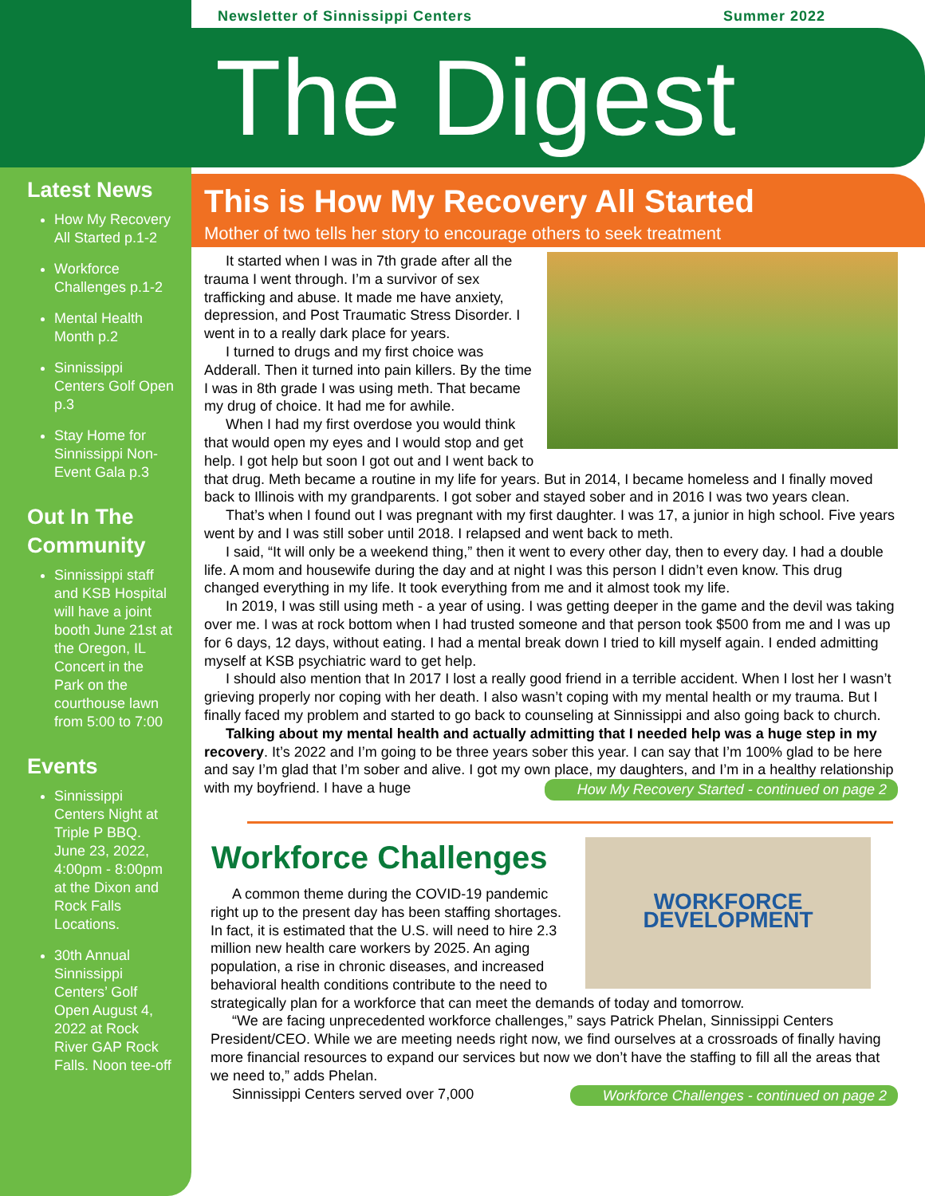Latest News
How My Recovery All Started p.1-2
Workforce Challenges p.1-2
Mental Health Month p.2
Sinnissippi Centers Golf Open p.3
Stay Home for Sinnissippi Non-Event Gala p.3
Out In The Community
Sinnissippi staff and KSB Hospital will have a joint booth June 21st at the Oregon, IL Concert in the Park on the courthouse lawn from 5:00 to 7:00
Events
Sinnissippi Centers Night at Triple P BBQ. June 23, 2022, 4:00pm - 8:00pm at the Dixon and Rock Falls Locations.
30th Annual Sinnissippi Centers’ Golf Open August 4, 2022 at Rock River GAP Rock Falls. Noon tee-off
Newsletter of Sinnissippi Centers Summer 2022
The Digest
This is How My Recovery All Started
Mother of two tells her story to encourage others to seek treatment
It started when I was in 7th grade after all the trauma I went through. I’m a survivor of sex trafficking and abuse. It made me have anxiety, depression, and Post Traumatic Stress Disorder. I went in to a really dark place for years.
I turned to drugs and my first choice was Adderall. Then it turned into pain killers. By the time I was in 8th grade I was using meth. That became my drug of choice. It had me for awhile.
When I had my first overdose you would think that would open my eyes and I would stop and get help. I got help but soon I got out and I went back to that drug. Meth became a routine in my life for years. But in 2014, I became homeless and I finally moved back to Illinois with my grandparents. I got sober and stayed sober and in 2016 I was two years clean.
That’s when I found out I was pregnant with my first daughter. I was 17, a junior in high school. Five years went by and I was still sober until 2018. I relapsed and went back to meth.
I said, “It will only be a weekend thing,” then it went to every other day, then to every day. I had a double life. A mom and housewife during the day and at night I was this person I didn’t even know. This drug changed everything in my life. It took everything from me and it almost took my life.
In 2019, I was still using meth - a year of using. I was getting deeper in the game and the devil was taking over me. I was at rock bottom when I had trusted someone and that person took $500 from me and I was up for 6 days, 12 days, without eating. I had a mental break down I tried to kill myself again. I ended admitting myself at KSB psychiatric ward to get help.
I should also mention that In 2017 I lost a really good friend in a terrible accident. When I lost her I wasn’t grieving properly nor coping with her death. I also wasn’t coping with my mental health or my trauma. But I finally faced my problem and started to go back to counseling at Sinnissippi and also going back to church.
Talking about my mental health and actually admitting that I needed help was a huge step in my recovery. It’s 2022 and I’m going to be three years sober this year. I can say that I’m 100% glad to be here and say I’m glad that I’m sober and alive. I got my own place, my daughters, and I’m in a healthy relationship with my boyfriend. I have a huge How My Recovery Started - continued on page 2
Workforce Challenges
WORKFORCE DEVELOPMENT
A common theme during the COVID-19 pandemic right up to the present day has been staffing shortages. In fact, it is estimated that the U.S. will need to hire 2.3 million new health care workers by 2025. An aging population, a rise in chronic diseases, and increased behavioral health conditions contribute to the need to strategically plan for a workforce that can meet the demands of today and tomorrow.
“We are facing unprecedented workforce challenges,” says Patrick Phelan, Sinnissippi Centers President/CEO. While we are meeting needs right now, we find ourselves at a crossroads of finally having more financial resources to expand our services but now we don’t have the staffing to fill all the areas that we need to,” adds Phelan.
Sinnissippi Centers served over 7,000 Workforce Challenges - continued on page 2